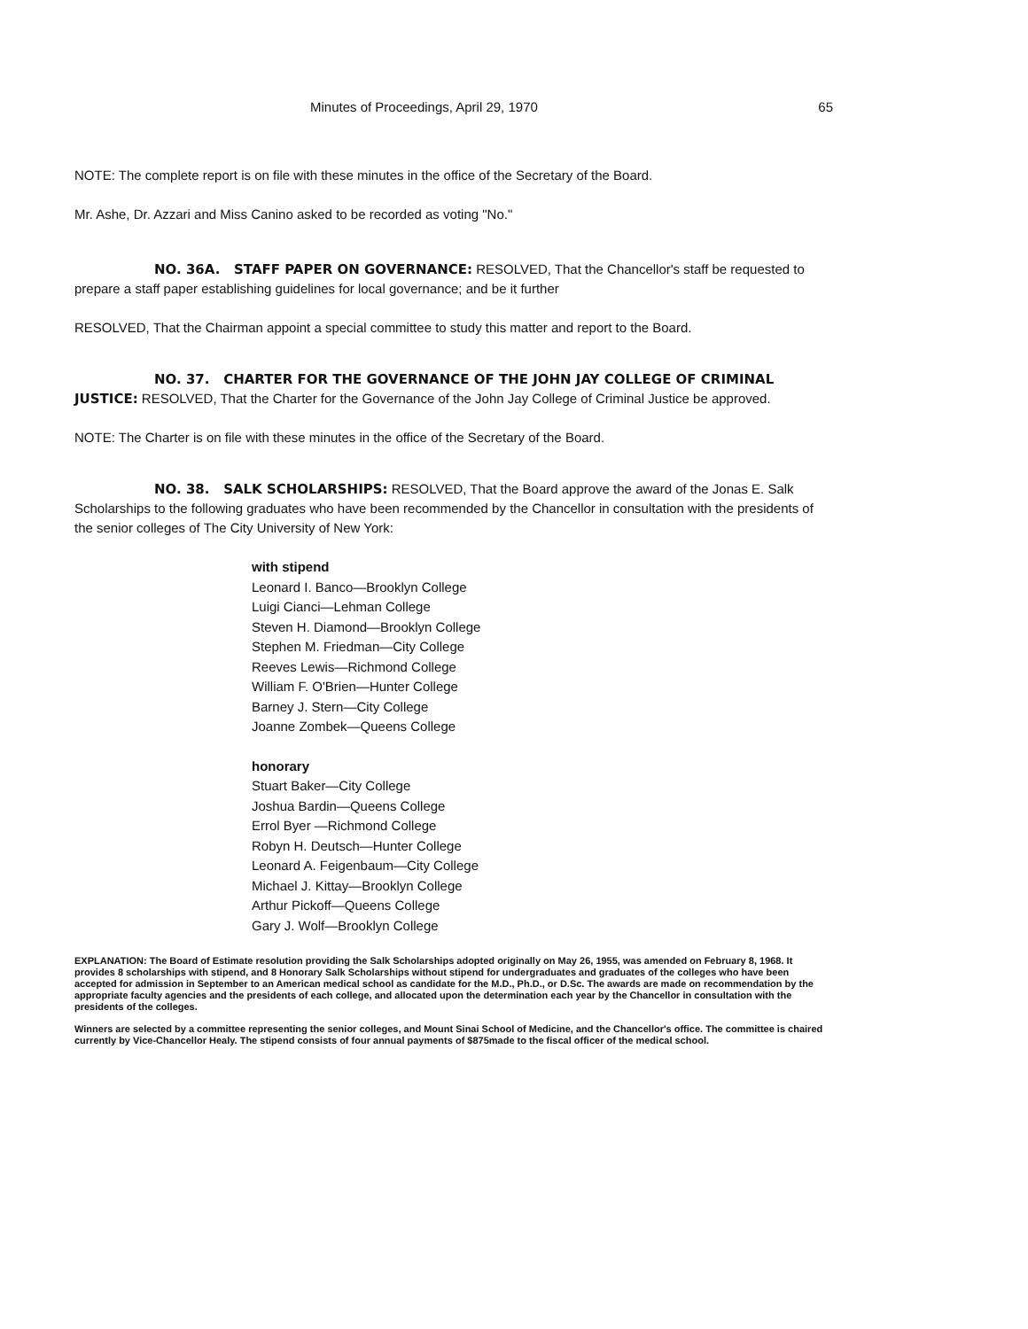Minutes of Proceedings, April 29, 1970 65
NOTE: The complete report is on file with these minutes in the office of the Secretary of the Board.
Mr. Ashe, Dr. Azzari and Miss Canino asked to be recorded as voting "No."
NO. 36A. STAFF PAPER ON GOVERNANCE: RESOLVED, That the Chancellor's staff be requested to prepare a staff paper establishing guidelines for local governance; and be it further
RESOLVED, That the Chairman appoint a special committee to study this matter and report to the Board.
NO. 37. CHARTER FOR THE GOVERNANCE OF THE JOHN JAY COLLEGE OF CRIMINAL JUSTICE: RESOLVED, That the Charter for the Governance of the John Jay College of Criminal Justice be approved.
NOTE: The Charter is on file with these minutes in the office of the Secretary of the Board.
NO. 38. SALK SCHOLARSHIPS: RESOLVED, That the Board approve the award of the Jonas E. Salk Scholarships to the following graduates who have been recommended by the Chancellor in consultation with the presidents of the senior colleges of The City University of New York:
with stipend
Leonard I. Banco—Brooklyn College
Luigi Cianci—Lehman College
Steven H. Diamond—Brooklyn College
Stephen M. Friedman—City College
Reeves Lewis—Richmond College
William F. O'Brien—Hunter College
Barney J. Stern—City College
Joanne Zombek—Queens College
honorary
Stuart Baker—City College
Joshua Bardin—Queens College
Errol Byer —Richmond College
Robyn H. Deutsch—Hunter College
Leonard A. Feigenbaum—City College
Michael J. Kittay—Brooklyn College
Arthur Pickoff—Queens College
Gary J. Wolf—Brooklyn College
EXPLANATION: The Board of Estimate resolution providing the Salk Scholarships adopted originally on May 26, 1955, was amended on February 8, 1968. It provides 8 scholarships with stipend, and 8 Honorary Salk Scholarships without stipend for undergraduates and graduates of the colleges who have been accepted for admission in September to an American medical school as candidate for the M.D., Ph.D., or D.Sc. The awards are made on recommendation by the appropriate faculty agencies and the presidents of each college, and allocated upon the determination each year by the Chancellor in consultation with the presidents of the colleges.
Winners are selected by a committee representing the senior colleges, and Mount Sinai School of Medicine, and the Chancellor's office. The committee is chaired currently by Vice-Chancellor Healy. The stipend consists of four annual payments of $875made to the fiscal officer of the medical school.